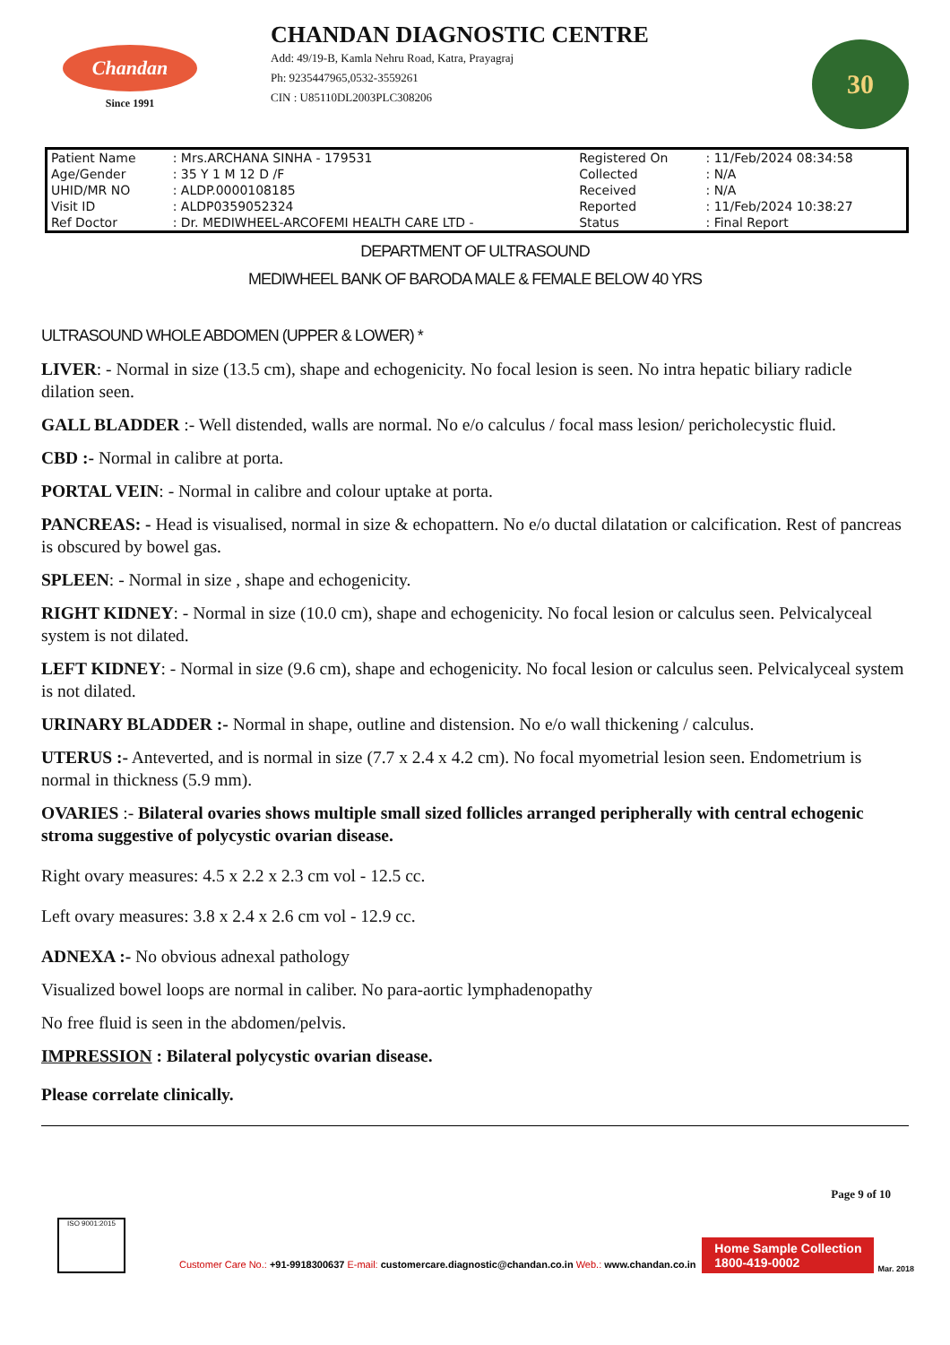Chandan
Since 1991
CHANDAN DIAGNOSTIC CENTRE
Add: 49/19-B, Kamla Nehru Road, Katra, Prayagraj
Ph: 9235447965,0532-3559261
CIN : U85110DL2003PLC308206
30
| Patient Name | : Mrs.ARCHANA SINHA - 179531 | Registered On | : 11/Feb/2024 08:34:58 |
| Age/Gender | : 35 Y 1 M 12 D /F | Collected | : N/A |
| UHID/MR NO | : ALDP.0000108185 | Received | : N/A |
| Visit ID | : ALDP0359052324 | Reported | : 11/Feb/2024 10:38:27 |
| Ref Doctor | : Dr. MEDIWHEEL-ARCOFEMI HEALTH CARE LTD - | Status | : Final Report |
DEPARTMENT OF ULTRASOUND
MEDIWHEEL BANK OF BARODA MALE & FEMALE BELOW 40 YRS
ULTRASOUND WHOLE ABDOMEN (UPPER & LOWER) *
LIVER: - Normal in size (13.5 cm), shape and echogenicity. No focal lesion is seen. No intra hepatic biliary radicle dilation seen.
GALL BLADDER :- Well distended, walls are normal. No e/o calculus / focal mass lesion/ pericholecystic fluid.
CBD :- Normal in calibre at porta.
PORTAL VEIN: - Normal in calibre and colour uptake at porta.
PANCREAS: - Head is visualised, normal in size & echopattern. No e/o ductal dilatation or calcification. Rest of pancreas is obscured by bowel gas.
SPLEEN: - Normal in size , shape and echogenicity.
RIGHT KIDNEY: - Normal in size (10.0 cm), shape and echogenicity. No focal lesion or calculus seen. Pelvicalyceal system is not dilated.
LEFT KIDNEY: - Normal in size (9.6 cm), shape and echogenicity. No focal lesion or calculus seen. Pelvicalyceal system is not dilated.
URINARY BLADDER :- Normal in shape, outline and distension. No e/o wall thickening / calculus.
UTERUS :- Anteverted, and is normal in size (7.7 x 2.4 x 4.2 cm). No focal myometrial lesion seen. Endometrium is normal in thickness (5.9 mm).
OVARIES :- Bilateral ovaries shows multiple small sized follicles arranged peripherally with central echogenic stroma suggestive of polycystic ovarian disease.
Right ovary measures: 4.5 x 2.2 x 2.3 cm vol - 12.5 cc.
Left ovary measures: 3.8 x 2.4 x 2.6 cm vol - 12.9 cc.
ADNEXA :- No obvious adnexal pathology
Visualized bowel loops are normal in caliber. No para-aortic lymphadenopathy
No free fluid is seen in the abdomen/pelvis.
IMPRESSION : Bilateral polycystic ovarian disease.
Please correlate clinically.
Page 9 of 10
ISO 9001:2015
Customer Care No.: +91-9918300637 E-mail: customercare.diagnostic@chandan.co.in Web.: www.chandan.co.in
Home Sample Collection
1800-419-0002
Mar. 2018